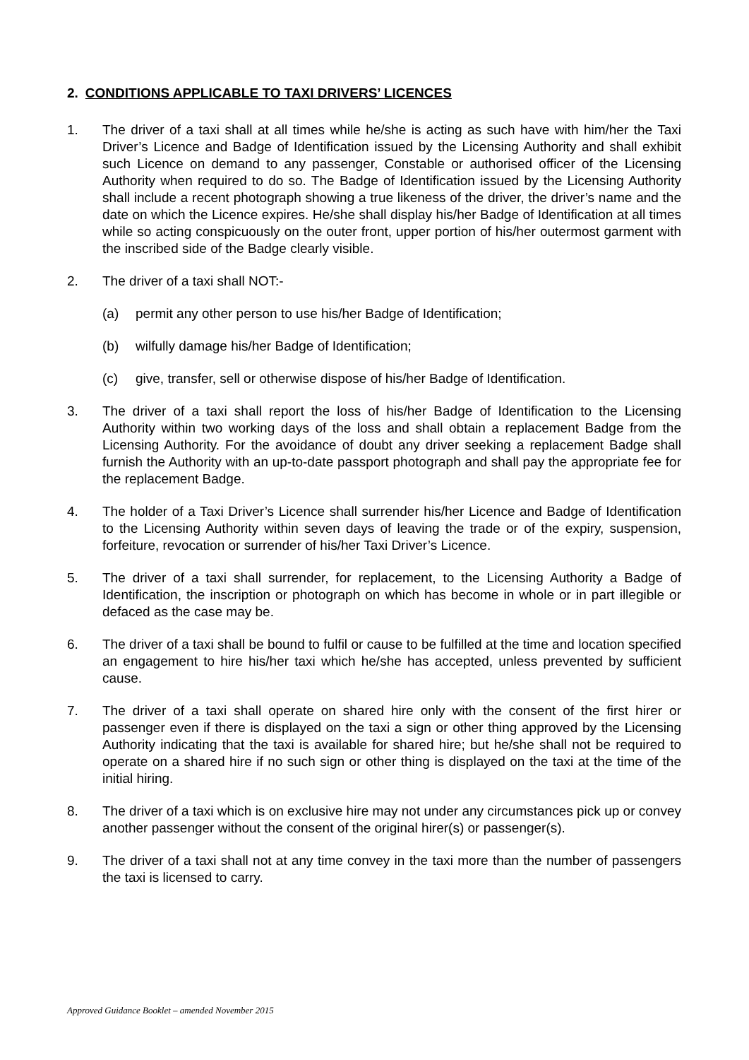2. CONDITIONS APPLICABLE TO TAXI DRIVERS’ LICENCES
1. The driver of a taxi shall at all times while he/she is acting as such have with him/her the Taxi Driver’s Licence and Badge of Identification issued by the Licensing Authority and shall exhibit such Licence on demand to any passenger, Constable or authorised officer of the Licensing Authority when required to do so. The Badge of Identification issued by the Licensing Authority shall include a recent photograph showing a true likeness of the driver, the driver’s name and the date on which the Licence expires. He/she shall display his/her Badge of Identification at all times while so acting conspicuously on the outer front, upper portion of his/her outermost garment with the inscribed side of the Badge clearly visible.
2. The driver of a taxi shall NOT:-
(a) permit any other person to use his/her Badge of Identification;
(b) wilfully damage his/her Badge of Identification;
(c) give, transfer, sell or otherwise dispose of his/her Badge of Identification.
3. The driver of a taxi shall report the loss of his/her Badge of Identification to the Licensing Authority within two working days of the loss and shall obtain a replacement Badge from the Licensing Authority. For the avoidance of doubt any driver seeking a replacement Badge shall furnish the Authority with an up-to-date passport photograph and shall pay the appropriate fee for the replacement Badge.
4. The holder of a Taxi Driver’s Licence shall surrender his/her Licence and Badge of Identification to the Licensing Authority within seven days of leaving the trade or of the expiry, suspension, forfeiture, revocation or surrender of his/her Taxi Driver’s Licence.
5. The driver of a taxi shall surrender, for replacement, to the Licensing Authority a Badge of Identification, the inscription or photograph on which has become in whole or in part illegible or defaced as the case may be.
6. The driver of a taxi shall be bound to fulfil or cause to be fulfilled at the time and location specified an engagement to hire his/her taxi which he/she has accepted, unless prevented by sufficient cause.
7. The driver of a taxi shall operate on shared hire only with the consent of the first hirer or passenger even if there is displayed on the taxi a sign or other thing approved by the Licensing Authority indicating that the taxi is available for shared hire; but he/she shall not be required to operate on a shared hire if no such sign or other thing is displayed on the taxi at the time of the initial hiring.
8. The driver of a taxi which is on exclusive hire may not under any circumstances pick up or convey another passenger without the consent of the original hirer(s) or passenger(s).
9. The driver of a taxi shall not at any time convey in the taxi more than the number of passengers the taxi is licensed to carry.
Approved Guidance Booklet – amended November 2015